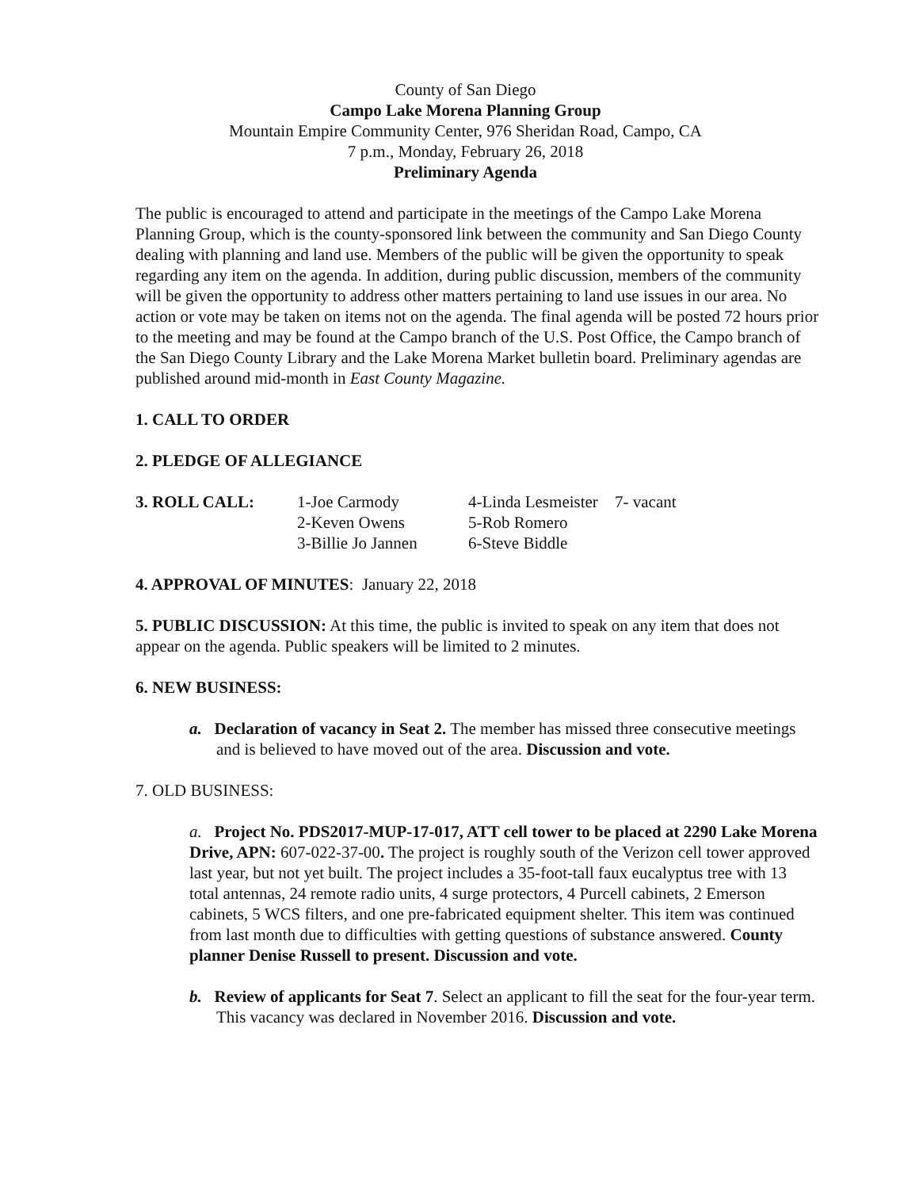County of San Diego
Campo Lake Morena Planning Group
Mountain Empire Community Center, 976 Sheridan Road, Campo, CA
7 p.m., Monday, February 26, 2018
Preliminary Agenda
The public is encouraged to attend and participate in the meetings of the Campo Lake Morena Planning Group, which is the county-sponsored link between the community and San Diego County dealing with planning and land use. Members of the public will be given the opportunity to speak regarding any item on the agenda. In addition, during public discussion, members of the community will be given the opportunity to address other matters pertaining to land use issues in our area. No action or vote may be taken on items not on the agenda. The final agenda will be posted 72 hours prior to the meeting and may be found at the Campo branch of the U.S. Post Office, the Campo branch of the San Diego County Library and the Lake Morena Market bulletin board. Preliminary agendas are published around mid-month in East County Magazine.
1. CALL TO ORDER
2. PLEDGE OF ALLEGIANCE
| 3. ROLL CALL: | 1-Joe Carmody | 4-Linda Lesmeister | 7- vacant |
| | 2-Keven Owens | 5-Rob Romero | |
| | 3-Billie Jo Jannen | 6-Steve Biddle | |
4. APPROVAL OF MINUTES: January 22, 2018
5. PUBLIC DISCUSSION: At this time, the public is invited to speak on any item that does not appear on the agenda. Public speakers will be limited to 2 minutes.
6. NEW BUSINESS:
a. Declaration of vacancy in Seat 2. The member has missed three consecutive meetings and is believed to have moved out of the area. Discussion and vote.
7. OLD BUSINESS:
a. Project No. PDS2017-MUP-17-017, ATT cell tower to be placed at 2290 Lake Morena Drive, APN: 607-022-37-00. The project is roughly south of the Verizon cell tower approved last year, but not yet built. The project includes a 35-foot-tall faux eucalyptus tree with 13 total antennas, 24 remote radio units, 4 surge protectors, 4 Purcell cabinets, 2 Emerson cabinets, 5 WCS filters, and one pre-fabricated equipment shelter. This item was continued from last month due to difficulties with getting questions of substance answered. County planner Denise Russell to present. Discussion and vote.
b. Review of applicants for Seat 7. Select an applicant to fill the seat for the four-year term. This vacancy was declared in November 2016. Discussion and vote.